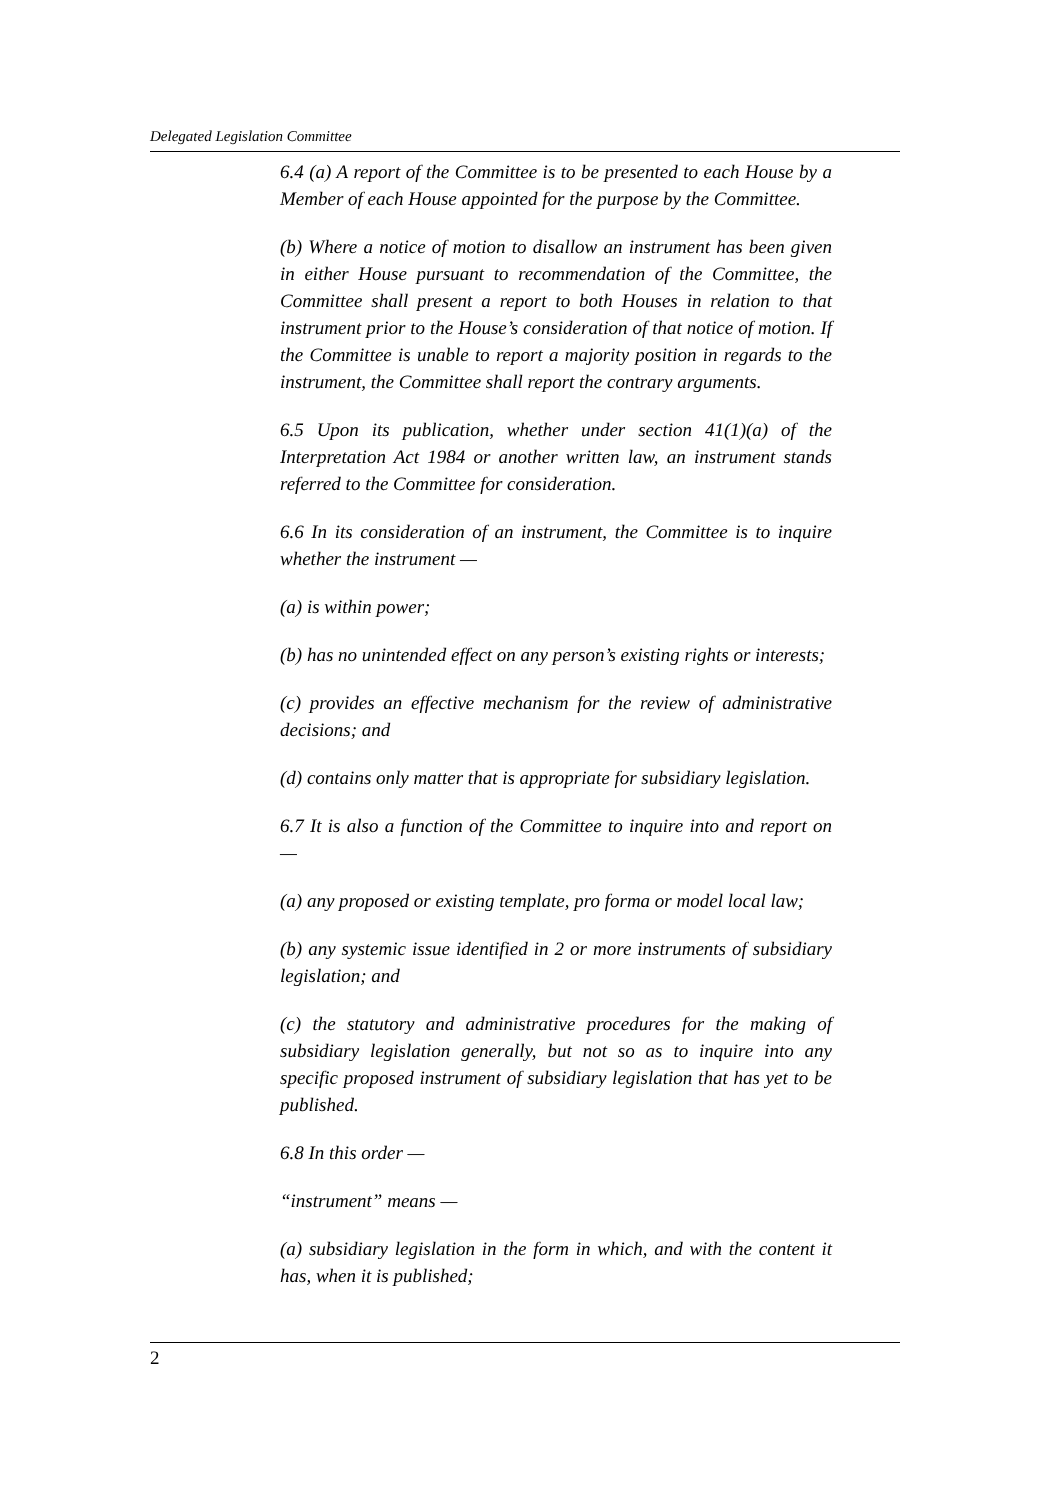Delegated Legislation Committee
6.4 (a) A report of the Committee is to be presented to each House by a Member of each House appointed for the purpose by the Committee.
(b) Where a notice of motion to disallow an instrument has been given in either House pursuant to recommendation of the Committee, the Committee shall present a report to both Houses in relation to that instrument prior to the House’s consideration of that notice of motion. If the Committee is unable to report a majority position in regards to the instrument, the Committee shall report the contrary arguments.
6.5 Upon its publication, whether under section 41(1)(a) of the Interpretation Act 1984 or another written law, an instrument stands referred to the Committee for consideration.
6.6 In its consideration of an instrument, the Committee is to inquire whether the instrument —
(a) is within power;
(b) has no unintended effect on any person’s existing rights or interests;
(c) provides an effective mechanism for the review of administrative decisions; and
(d) contains only matter that is appropriate for subsidiary legislation.
6.7 It is also a function of the Committee to inquire into and report on —
(a) any proposed or existing template, pro forma or model local law;
(b) any systemic issue identified in 2 or more instruments of subsidiary legislation; and
(c) the statutory and administrative procedures for the making of subsidiary legislation generally, but not so as to inquire into any specific proposed instrument of subsidiary legislation that has yet to be published.
6.8 In this order —
“instrument” means —
(a) subsidiary legislation in the form in which, and with the content it has, when it is published;
2